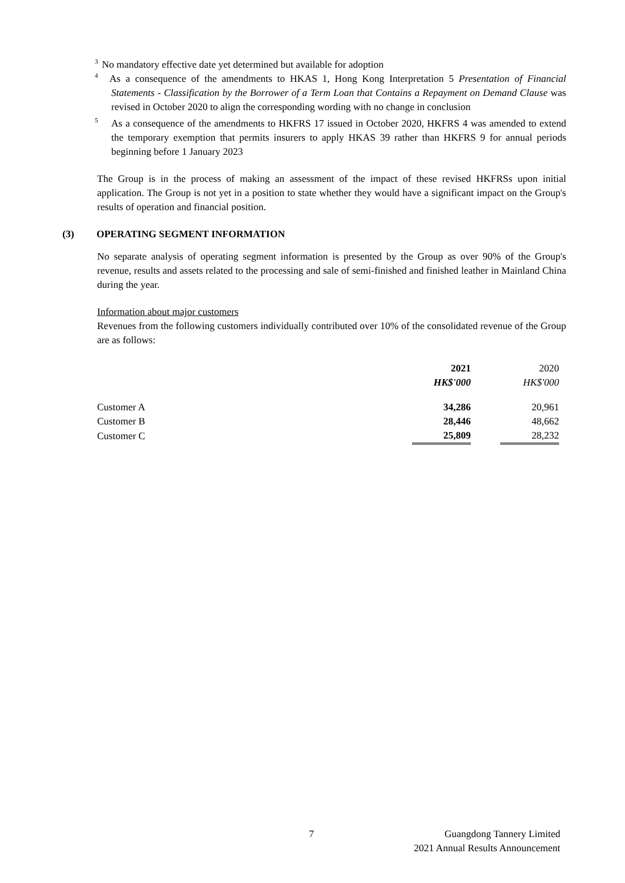<sup>3</sup> No mandatory effective date yet determined but available for adoption
<sup>4</sup> As a consequence of the amendments to HKAS 1, Hong Kong Interpretation 5 Presentation of Financial Statements - Classification by the Borrower of a Term Loan that Contains a Repayment on Demand Clause was revised in October 2020 to align the corresponding wording with no change in conclusion
<sup>5</sup> As a consequence of the amendments to HKFRS 17 issued in October 2020, HKFRS 4 was amended to extend the temporary exemption that permits insurers to apply HKAS 39 rather than HKFRS 9 for annual periods beginning before 1 January 2023
The Group is in the process of making an assessment of the impact of these revised HKFRSs upon initial application. The Group is not yet in a position to state whether they would have a significant impact on the Group's results of operation and financial position.
(3) OPERATING SEGMENT INFORMATION
No separate analysis of operating segment information is presented by the Group as over 90% of the Group's revenue, results and assets related to the processing and sale of semi-finished and finished leather in Mainland China during the year.
Information about major customers
Revenues from the following customers individually contributed over 10% of the consolidated revenue of the Group are as follows:
| | 2021 | | 2020 |
| --- | --- | --- | --- |
| | HK$'000 | | HK$'000 |
| Customer A | 34,286 | | 20,961 |
| Customer B | 28,446 | | 48,662 |
| Customer C | 25,809 | | 28,232 |
7
Guangdong Tannery Limited
2021 Annual Results Announcement